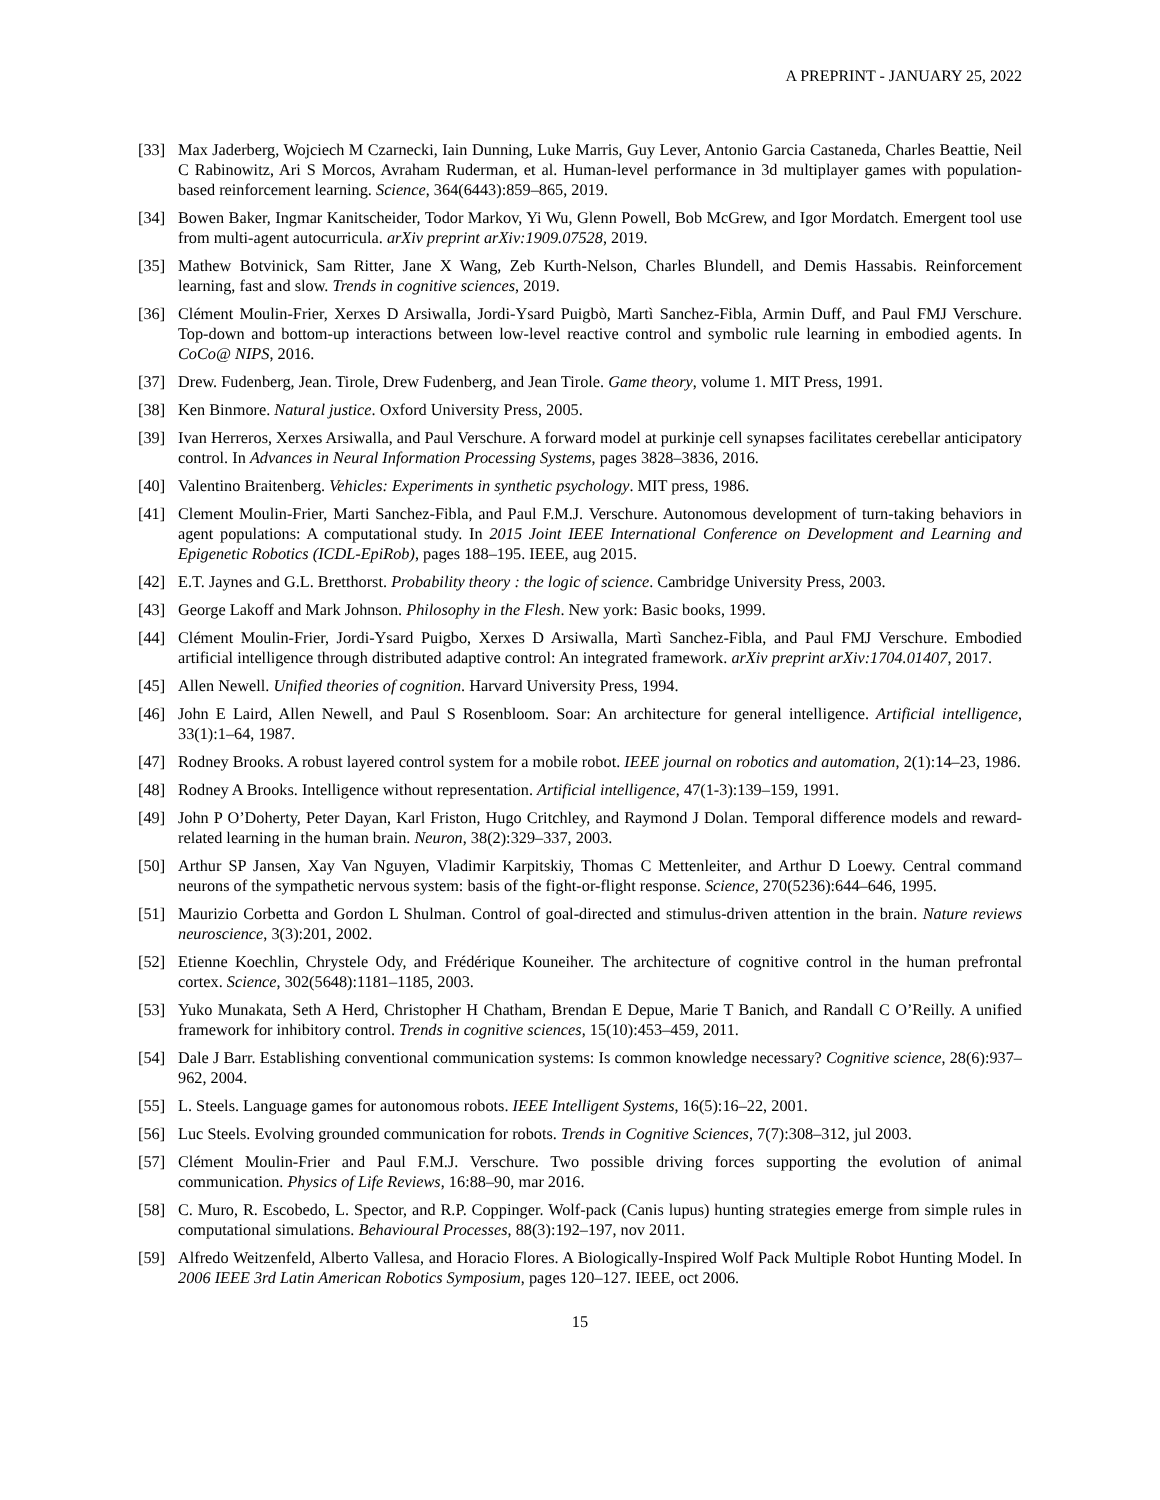A PREPRINT - JANUARY 25, 2022
[33] Max Jaderberg, Wojciech M Czarnecki, Iain Dunning, Luke Marris, Guy Lever, Antonio Garcia Castaneda, Charles Beattie, Neil C Rabinowitz, Ari S Morcos, Avraham Ruderman, et al. Human-level performance in 3d multiplayer games with population-based reinforcement learning. Science, 364(6443):859–865, 2019.
[34] Bowen Baker, Ingmar Kanitscheider, Todor Markov, Yi Wu, Glenn Powell, Bob McGrew, and Igor Mordatch. Emergent tool use from multi-agent autocurricula. arXiv preprint arXiv:1909.07528, 2019.
[35] Mathew Botvinick, Sam Ritter, Jane X Wang, Zeb Kurth-Nelson, Charles Blundell, and Demis Hassabis. Reinforcement learning, fast and slow. Trends in cognitive sciences, 2019.
[36] Clément Moulin-Frier, Xerxes D Arsiwalla, Jordi-Ysard Puigbò, Martì Sanchez-Fibla, Armin Duff, and Paul FMJ Verschure. Top-down and bottom-up interactions between low-level reactive control and symbolic rule learning in embodied agents. In CoCo@ NIPS, 2016.
[37] Drew. Fudenberg, Jean. Tirole, Drew Fudenberg, and Jean Tirole. Game theory, volume 1. MIT Press, 1991.
[38] Ken Binmore. Natural justice. Oxford University Press, 2005.
[39] Ivan Herreros, Xerxes Arsiwalla, and Paul Verschure. A forward model at purkinje cell synapses facilitates cerebellar anticipatory control. In Advances in Neural Information Processing Systems, pages 3828–3836, 2016.
[40] Valentino Braitenberg. Vehicles: Experiments in synthetic psychology. MIT press, 1986.
[41] Clement Moulin-Frier, Marti Sanchez-Fibla, and Paul F.M.J. Verschure. Autonomous development of turn-taking behaviors in agent populations: A computational study. In 2015 Joint IEEE International Conference on Development and Learning and Epigenetic Robotics (ICDL-EpiRob), pages 188–195. IEEE, aug 2015.
[42] E.T. Jaynes and G.L. Bretthorst. Probability theory : the logic of science. Cambridge University Press, 2003.
[43] George Lakoff and Mark Johnson. Philosophy in the Flesh. New york: Basic books, 1999.
[44] Clément Moulin-Frier, Jordi-Ysard Puigbo, Xerxes D Arsiwalla, Martì Sanchez-Fibla, and Paul FMJ Verschure. Embodied artificial intelligence through distributed adaptive control: An integrated framework. arXiv preprint arXiv:1704.01407, 2017.
[45] Allen Newell. Unified theories of cognition. Harvard University Press, 1994.
[46] John E Laird, Allen Newell, and Paul S Rosenbloom. Soar: An architecture for general intelligence. Artificial intelligence, 33(1):1–64, 1987.
[47] Rodney Brooks. A robust layered control system for a mobile robot. IEEE journal on robotics and automation, 2(1):14–23, 1986.
[48] Rodney A Brooks. Intelligence without representation. Artificial intelligence, 47(1-3):139–159, 1991.
[49] John P O’Doherty, Peter Dayan, Karl Friston, Hugo Critchley, and Raymond J Dolan. Temporal difference models and reward-related learning in the human brain. Neuron, 38(2):329–337, 2003.
[50] Arthur SP Jansen, Xay Van Nguyen, Vladimir Karpitskiy, Thomas C Mettenleiter, and Arthur D Loewy. Central command neurons of the sympathetic nervous system: basis of the fight-or-flight response. Science, 270(5236):644–646, 1995.
[51] Maurizio Corbetta and Gordon L Shulman. Control of goal-directed and stimulus-driven attention in the brain. Nature reviews neuroscience, 3(3):201, 2002.
[52] Etienne Koechlin, Chrystele Ody, and Frédérique Kouneiher. The architecture of cognitive control in the human prefrontal cortex. Science, 302(5648):1181–1185, 2003.
[53] Yuko Munakata, Seth A Herd, Christopher H Chatham, Brendan E Depue, Marie T Banich, and Randall C O’Reilly. A unified framework for inhibitory control. Trends in cognitive sciences, 15(10):453–459, 2011.
[54] Dale J Barr. Establishing conventional communication systems: Is common knowledge necessary? Cognitive science, 28(6):937–962, 2004.
[55] L. Steels. Language games for autonomous robots. IEEE Intelligent Systems, 16(5):16–22, 2001.
[56] Luc Steels. Evolving grounded communication for robots. Trends in Cognitive Sciences, 7(7):308–312, jul 2003.
[57] Clément Moulin-Frier and Paul F.M.J. Verschure. Two possible driving forces supporting the evolution of animal communication. Physics of Life Reviews, 16:88–90, mar 2016.
[58] C. Muro, R. Escobedo, L. Spector, and R.P. Coppinger. Wolf-pack (Canis lupus) hunting strategies emerge from simple rules in computational simulations. Behavioural Processes, 88(3):192–197, nov 2011.
[59] Alfredo Weitzenfeld, Alberto Vallesa, and Horacio Flores. A Biologically-Inspired Wolf Pack Multiple Robot Hunting Model. In 2006 IEEE 3rd Latin American Robotics Symposium, pages 120–127. IEEE, oct 2006.
15